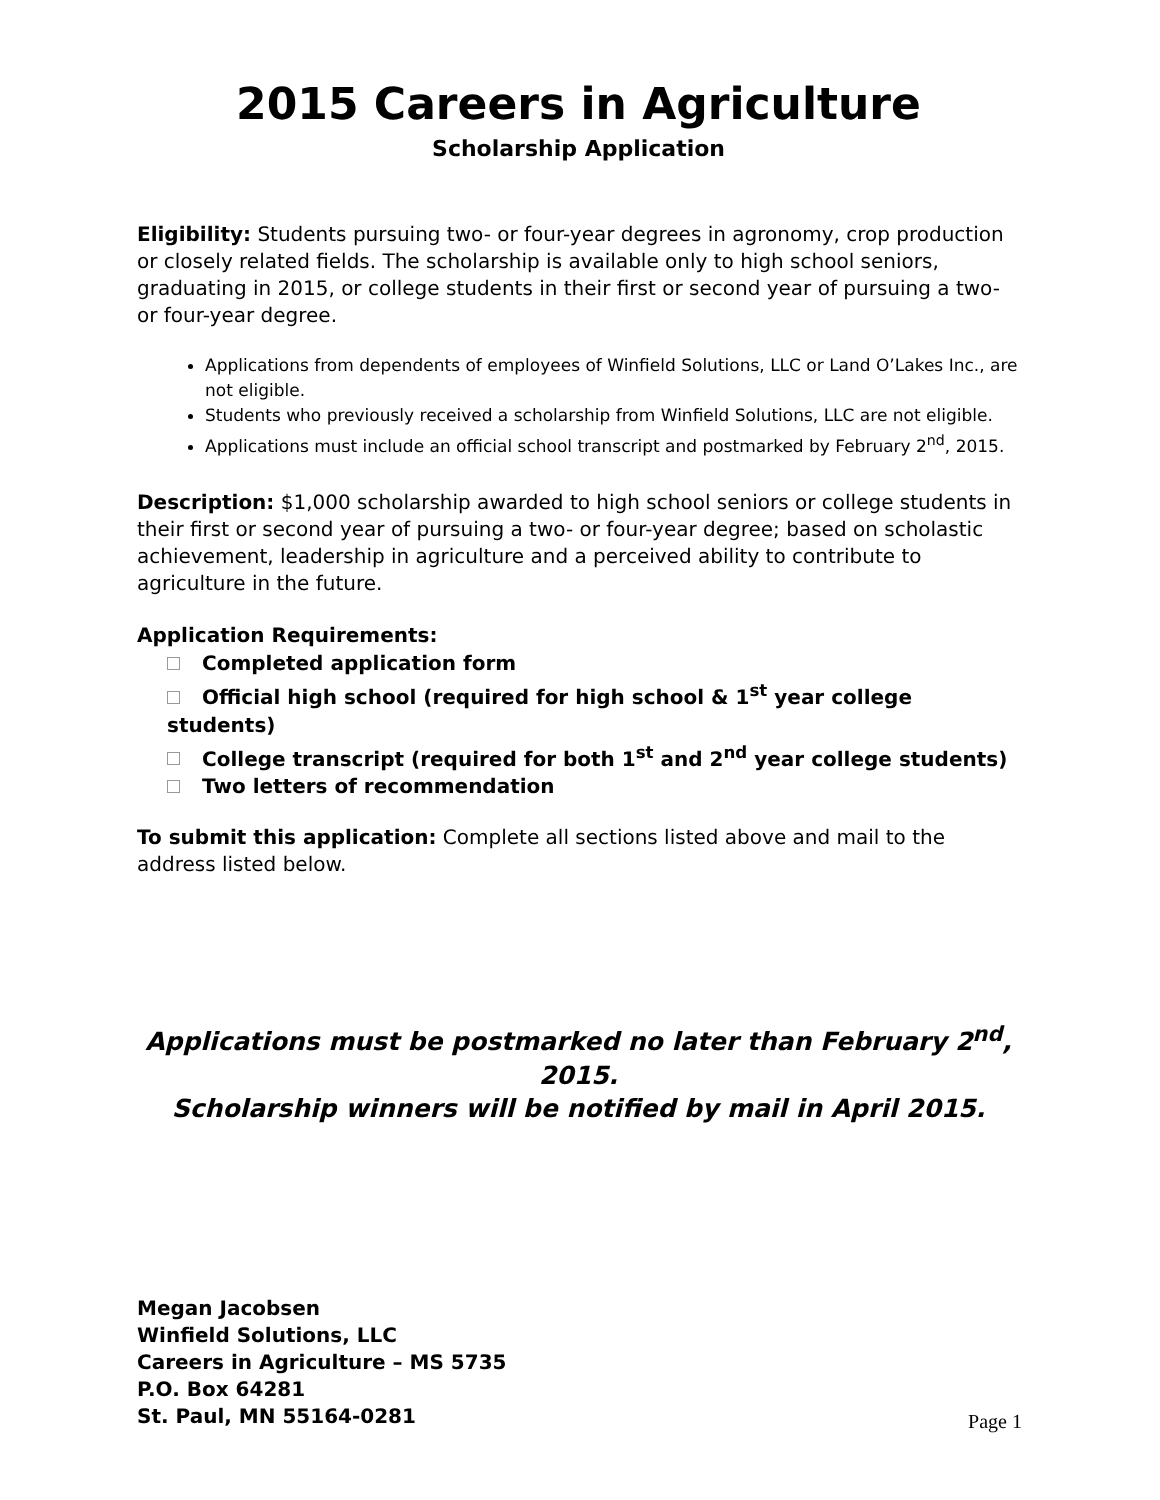2015 Careers in Agriculture
Scholarship Application
Eligibility: Students pursuing two- or four-year degrees in agronomy, crop production or closely related fields. The scholarship is available only to high school seniors, graduating in 2015, or college students in their first or second year of pursuing a two- or four-year degree.
Applications from dependents of employees of Winfield Solutions, LLC or Land O’Lakes Inc., are not eligible.
Students who previously received a scholarship from Winfield Solutions, LLC are not eligible.
Applications must include an official school transcript and postmarked by February 2<sup>nd</sup>, 2015.
Description: $1,000 scholarship awarded to high school seniors or college students in their first or second year of pursuing a two- or four-year degree; based on scholastic achievement, leadership in agriculture and a perceived ability to contribute to agriculture in the future.
Application Requirements:
Completed application form
Official high school (required for high school & 1<sup>st</sup> year college students)
College transcript (required for both 1<sup>st</sup> and 2<sup>nd</sup> year college students)
Two letters of recommendation
To submit this application: Complete all sections listed above and mail to the address listed below.
Applications must be postmarked no later than February 2<sup>nd</sup>, 2015.
Scholarship winners will be notified by mail in April 2015.
Megan Jacobsen
Winfield Solutions, LLC
Careers in Agriculture – MS 5735
P.O. Box 64281
St. Paul, MN 55164-0281
Page 1